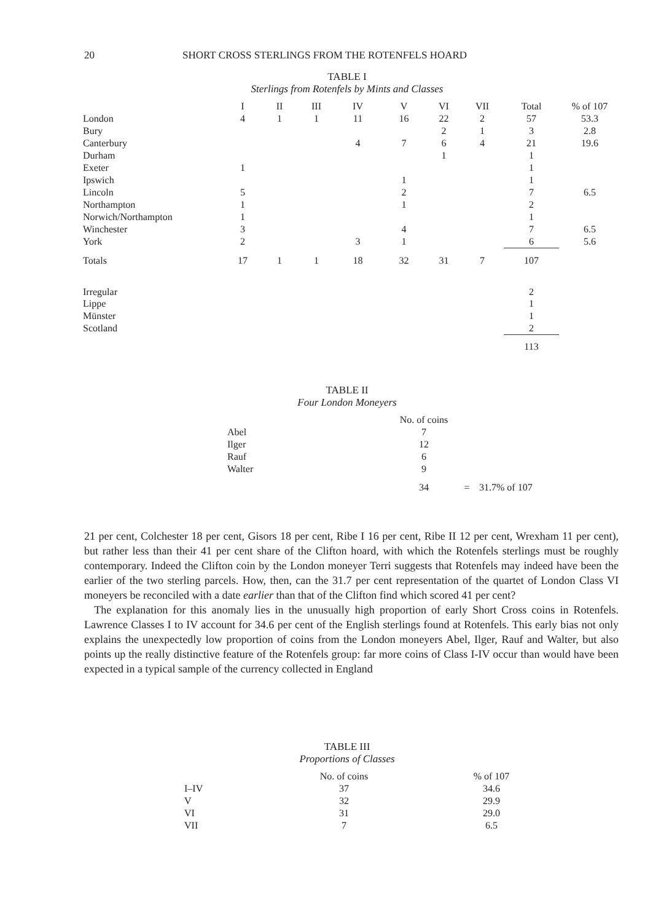20 SHORT CROSS STERLINGS FROM THE ROTENFELS HOARD
TABLE I
Sterlings from Rotenfels by Mints and Classes
| | I | II | III | IV | V | VI | VII | Total | % of 107 |
| --- | --- | --- | --- | --- | --- | --- | --- | --- | --- |
| London | 4 | 1 | 1 | 11 | 16 | 22 | 2 | 57 | 53.3 |
| Bury | | | | | | 2 | 1 | 3 | 2.8 |
| Canterbury | | | | 4 | 7 | 6 | 4 | 21 | 19.6 |
| Durham | | | | | | 1 | | 1 | |
| Exeter | 1 | | | | | | | 1 | |
| Ipswich | | | | | 1 | | | 1 | |
| Lincoln | 5 | | | | 2 | | | 7 | 6.5 |
| Northampton | 1 | | | | 1 | | | 2 | |
| Norwich/Northampton | 1 | | | | | | | 1 | |
| Winchester | 3 | | | | 4 | | | 7 | 6.5 |
| York | 2 | | | 3 | 1 | | | 6 | 5.6 |
| Totals | 17 | 1 | 1 | 18 | 32 | 31 | 7 | 107 | |
| Irregular | | | | | | | | 2 | |
| Lippe | | | | | | | | 1 | |
| Münster | | | | | | | | 1 | |
| Scotland | | | | | | | | 2 | |
| | | | | | | | | 113 | |
TABLE II
Four London Moneyers
| | No. of coins | | |
| --- | --- | --- | --- |
| Abel | 7 | | |
| Ilger | 12 | | |
| Rauf | 6 | | |
| Walter | 9 | | |
| | 34 | = | 31.7% of 107 |
21 per cent, Colchester 18 per cent, Gisors 18 per cent, Ribe I 16 per cent, Ribe II 12 per cent, Wrexham 11 per cent), but rather less than their 41 per cent share of the Clifton hoard, with which the Rotenfels sterlings must be roughly contemporary. Indeed the Clifton coin by the London moneyer Terri suggests that Rotenfels may indeed have been the earlier of the two sterling parcels. How, then, can the 31.7 per cent representation of the quartet of London Class VI moneyers be reconciled with a date earlier than that of the Clifton find which scored 41 per cent?
The explanation for this anomaly lies in the unusually high proportion of early Short Cross coins in Rotenfels. Lawrence Classes I to IV account for 34.6 per cent of the English sterlings found at Rotenfels. This early bias not only explains the unexpectedly low proportion of coins from the London moneyers Abel, Ilger, Rauf and Walter, but also points up the really distinctive feature of the Rotenfels group: far more coins of Class I-IV occur than would have been expected in a typical sample of the currency collected in England
TABLE III
Proportions of Classes
| | No. of coins | | % of 107 |
| --- | --- | --- | --- |
| I–IV | 37 | | 34.6 |
| V | 32 | | 29.9 |
| VI | 31 | | 29.0 |
| VII | 7 | | 6.5 |